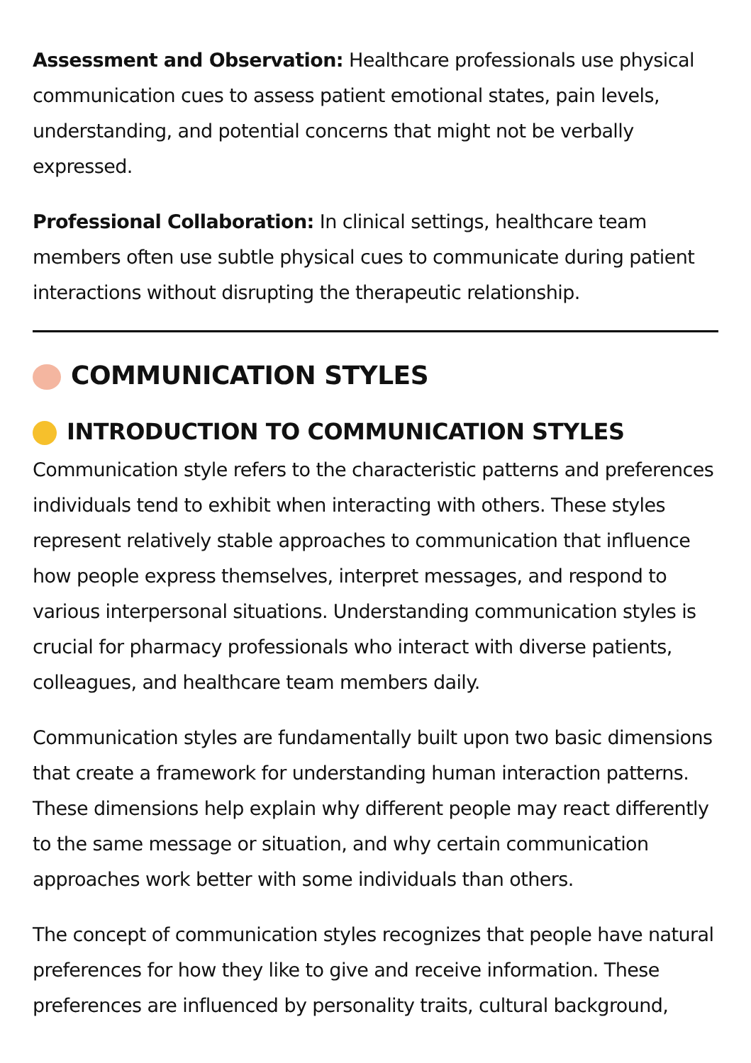Assessment and Observation: Healthcare professionals use physical communication cues to assess patient emotional states, pain levels, understanding, and potential concerns that might not be verbally expressed.
Professional Collaboration: In clinical settings, healthcare team members often use subtle physical cues to communicate during patient interactions without disrupting the therapeutic relationship.
COMMUNICATION STYLES
INTRODUCTION TO COMMUNICATION STYLES
Communication style refers to the characteristic patterns and preferences individuals tend to exhibit when interacting with others. These styles represent relatively stable approaches to communication that influence how people express themselves, interpret messages, and respond to various interpersonal situations. Understanding communication styles is crucial for pharmacy professionals who interact with diverse patients, colleagues, and healthcare team members daily.
Communication styles are fundamentally built upon two basic dimensions that create a framework for understanding human interaction patterns. These dimensions help explain why different people may react differently to the same message or situation, and why certain communication approaches work better with some individuals than others.
The concept of communication styles recognizes that people have natural preferences for how they like to give and receive information. These preferences are influenced by personality traits, cultural background,